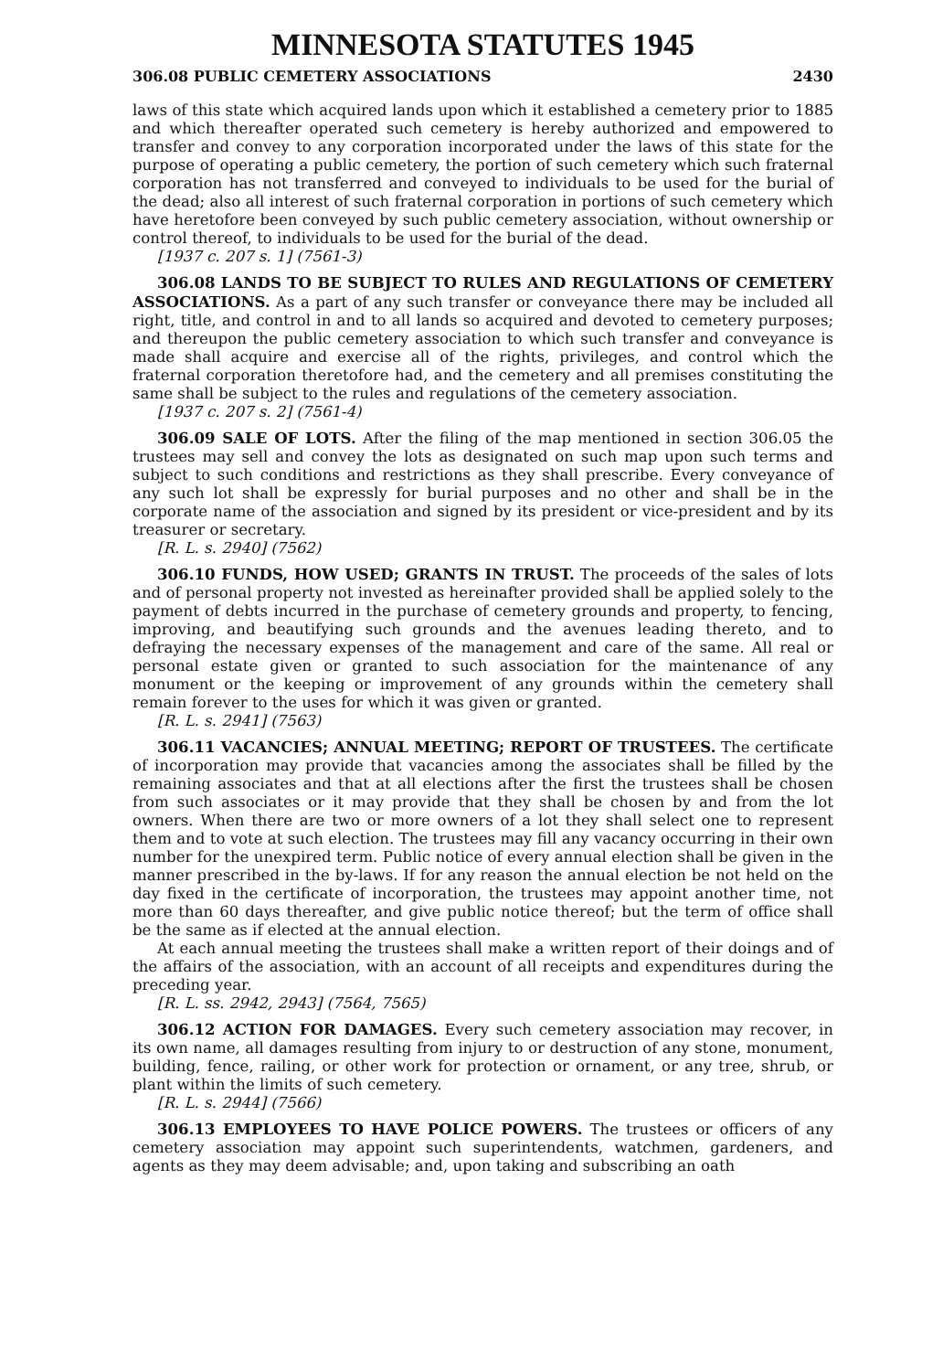MINNESOTA STATUTES 1945
306.08 PUBLIC CEMETERY ASSOCIATIONS 2430
laws of this state which acquired lands upon which it established a cemetery prior to 1885 and which thereafter operated such cemetery is hereby authorized and empowered to transfer and convey to any corporation incorporated under the laws of this state for the purpose of operating a public cemetery, the portion of such cemetery which such fraternal corporation has not transferred and conveyed to individuals to be used for the burial of the dead; also all interest of such fraternal corporation in portions of such cemetery which have heretofore been conveyed by such public cemetery association, without ownership or control thereof, to individuals to be used for the burial of the dead.
[1937 c. 207 s. 1] (7561-3)
306.08 LANDS TO BE SUBJECT TO RULES AND REGULATIONS OF CEMETERY ASSOCIATIONS. As a part of any such transfer or conveyance there may be included all right, title, and control in and to all lands so acquired and devoted to cemetery purposes; and thereupon the public cemetery association to which such transfer and conveyance is made shall acquire and exercise all of the rights, privileges, and control which the fraternal corporation theretofore had, and the cemetery and all premises constituting the same shall be subject to the rules and regulations of the cemetery association.
[1937 c. 207 s. 2] (7561-4)
306.09 SALE OF LOTS. After the filing of the map mentioned in section 306.05 the trustees may sell and convey the lots as designated on such map upon such terms and subject to such conditions and restrictions as they shall prescribe. Every conveyance of any such lot shall be expressly for burial purposes and no other and shall be in the corporate name of the association and signed by its president or vice-president and by its treasurer or secretary.
[R. L. s. 2940] (7562)
306.10 FUNDS, HOW USED; GRANTS IN TRUST. The proceeds of the sales of lots and of personal property not invested as hereinafter provided shall be applied solely to the payment of debts incurred in the purchase of cemetery grounds and property, to fencing, improving, and beautifying such grounds and the avenues leading thereto, and to defraying the necessary expenses of the management and care of the same. All real or personal estate given or granted to such association for the maintenance of any monument or the keeping or improvement of any grounds within the cemetery shall remain forever to the uses for which it was given or granted.
[R. L. s. 2941] (7563)
306.11 VACANCIES; ANNUAL MEETING; REPORT OF TRUSTEES. The certificate of incorporation may provide that vacancies among the associates shall be filled by the remaining associates and that at all elections after the first the trustees shall be chosen from such associates or it may provide that they shall be chosen by and from the lot owners. When there are two or more owners of a lot they shall select one to represent them and to vote at such election. The trustees may fill any vacancy occurring in their own number for the unexpired term. Public notice of every annual election shall be given in the manner prescribed in the by-laws. If for any reason the annual election be not held on the day fixed in the certificate of incorporation, the trustees may appoint another time, not more than 60 days thereafter, and give public notice thereof; but the term of office shall be the same as if elected at the annual election.
At each annual meeting the trustees shall make a written report of their doings and of the affairs of the association, with an account of all receipts and expenditures during the preceding year.
[R. L. ss. 2942, 2943] (7564, 7565)
306.12 ACTION FOR DAMAGES. Every such cemetery association may recover, in its own name, all damages resulting from injury to or destruction of any stone, monument, building, fence, railing, or other work for protection or ornament, or any tree, shrub, or plant within the limits of such cemetery.
[R. L. s. 2944] (7566)
306.13 EMPLOYEES TO HAVE POLICE POWERS. The trustees or officers of any cemetery association may appoint such superintendents, watchmen, gardeners, and agents as they may deem advisable; and, upon taking and subscribing an oath